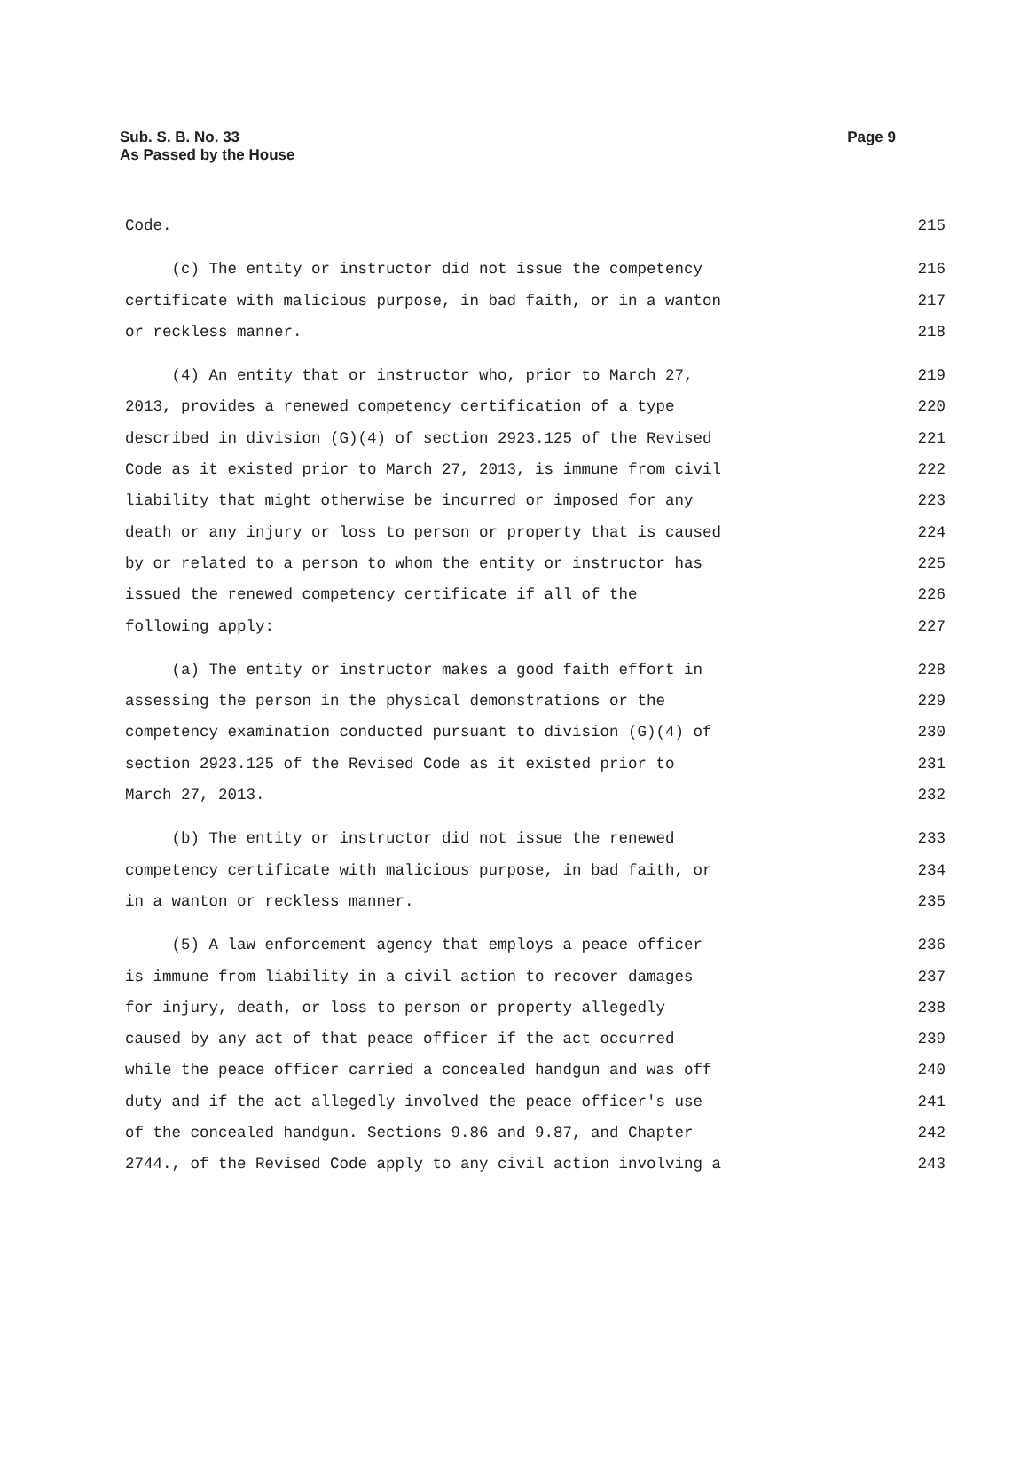Sub. S. B. No. 33
As Passed by the House
Page 9
Code. 215
(c) The entity or instructor did not issue the competency 216
certificate with malicious purpose, in bad faith, or in a wanton 217
or reckless manner. 218
(4) An entity that or instructor who, prior to March 27, 219
2013, provides a renewed competency certification of a type 220
described in division (G)(4) of section 2923.125 of the Revised 221
Code as it existed prior to March 27, 2013, is immune from civil 222
liability that might otherwise be incurred or imposed for any 223
death or any injury or loss to person or property that is caused 224
by or related to a person to whom the entity or instructor has 225
issued the renewed competency certificate if all of the 226
following apply: 227
(a) The entity or instructor makes a good faith effort in 228
assessing the person in the physical demonstrations or the 229
competency examination conducted pursuant to division (G)(4) of 230
section 2923.125 of the Revised Code as it existed prior to 231
March 27, 2013. 232
(b) The entity or instructor did not issue the renewed 233
competency certificate with malicious purpose, in bad faith, or 234
in a wanton or reckless manner. 235
(5) A law enforcement agency that employs a peace officer 236
is immune from liability in a civil action to recover damages 237
for injury, death, or loss to person or property allegedly 238
caused by any act of that peace officer if the act occurred 239
while the peace officer carried a concealed handgun and was off 240
duty and if the act allegedly involved the peace officer's use 241
of the concealed handgun. Sections 9.86 and 9.87, and Chapter 242
2744., of the Revised Code apply to any civil action involving a 243